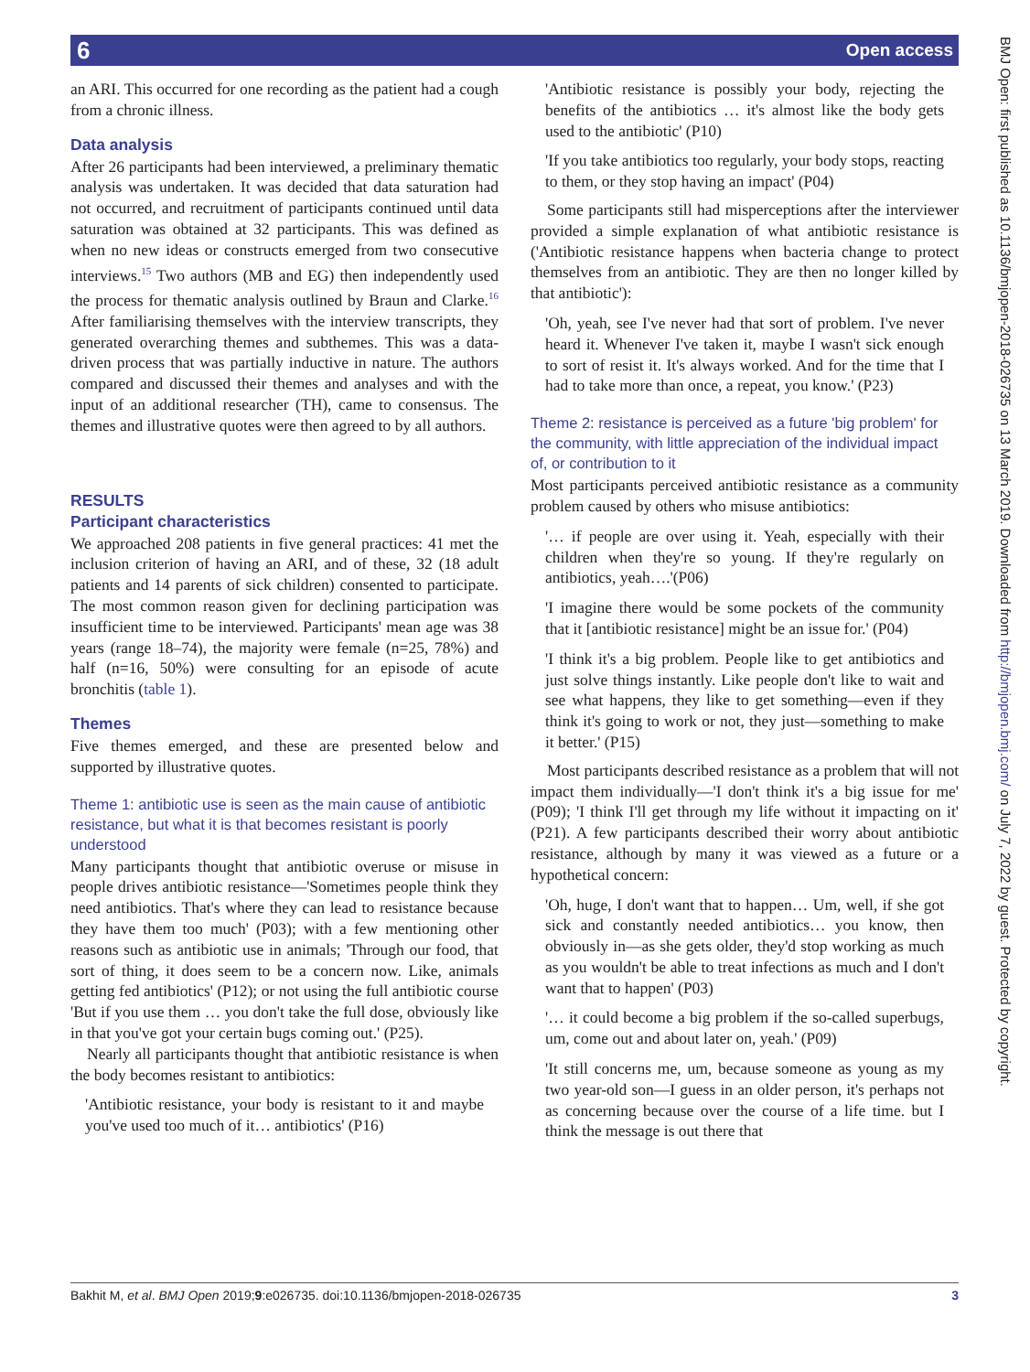6 Open access
an ARI. This occurred for one recording as the patient had a cough from a chronic illness.
Data analysis
After 26 participants had been interviewed, a preliminary thematic analysis was undertaken. It was decided that data saturation had not occurred, and recruitment of participants continued until data saturation was obtained at 32 participants. This was defined as when no new ideas or constructs emerged from two consecutive interviews.<sup>15</sup> Two authors (MB and EG) then independently used the process for thematic analysis outlined by Braun and Clarke.<sup>16</sup> After familiarising themselves with the interview transcripts, they generated overarching themes and subthemes. This was a data-driven process that was partially inductive in nature. The authors compared and discussed their themes and analyses and with the input of an additional researcher (TH), came to consensus. The themes and illustrative quotes were then agreed to by all authors.
RESULTS
Participant characteristics
We approached 208 patients in five general practices: 41 met the inclusion criterion of having an ARI, and of these, 32 (18 adult patients and 14 parents of sick children) consented to participate. The most common reason given for declining participation was insufficient time to be interviewed. Participants' mean age was 38 years (range 18–74), the majority were female (n=25, 78%) and half (n=16, 50%) were consulting for an episode of acute bronchitis (table 1).
Themes
Five themes emerged, and these are presented below and supported by illustrative quotes.
Theme 1: antibiotic use is seen as the main cause of antibiotic resistance, but what it is that becomes resistant is poorly understood
Many participants thought that antibiotic overuse or misuse in people drives antibiotic resistance—'Sometimes people think they need antibiotics. That's where they can lead to resistance because they have them too much' (P03); with a few mentioning other reasons such as antibiotic use in animals; 'Through our food, that sort of thing, it does seem to be a concern now. Like, animals getting fed antibiotics' (P12); or not using the full antibiotic course 'But if you use them … you don't take the full dose, obviously like in that you've got your certain bugs coming out.' (P25).
Nearly all participants thought that antibiotic resistance is when the body becomes resistant to antibiotics:
'Antibiotic resistance, your body is resistant to it and maybe you've used too much of it… antibiotics' (P16)
'Antibiotic resistance is possibly your body, rejecting the benefits of the antibiotics … it's almost like the body gets used to the antibiotic' (P10)
'If you take antibiotics too regularly, your body stops, reacting to them, or they stop having an impact' (P04)
Some participants still had misperceptions after the interviewer provided a simple explanation of what antibiotic resistance is ('Antibiotic resistance happens when bacteria change to protect themselves from an antibiotic. They are then no longer killed by that antibiotic'):
'Oh, yeah, see I've never had that sort of problem. I've never heard it. Whenever I've taken it, maybe I wasn't sick enough to sort of resist it. It's always worked. And for the time that I had to take more than once, a repeat, you know.' (P23)
Theme 2: resistance is perceived as a future 'big problem' for the community, with little appreciation of the individual impact of, or contribution to it
Most participants perceived antibiotic resistance as a community problem caused by others who misuse antibiotics:
'… if people are over using it. Yeah, especially with their children when they're so young. If they're regularly on antibiotics, yeah….'(P06)
'I imagine there would be some pockets of the community that it [antibiotic resistance] might be an issue for.' (P04)
'I think it's a big problem. People like to get antibiotics and just solve things instantly. Like people don't like to wait and see what happens, they like to get something—even if they think it's going to work or not, they just—something to make it better.' (P15)
Most participants described resistance as a problem that will not impact them individually—'I don't think it's a big issue for me' (P09); 'I think I'll get through my life without it impacting on it' (P21). A few participants described their worry about antibiotic resistance, although by many it was viewed as a future or a hypothetical concern:
'Oh, huge, I don't want that to happen… Um, well, if she got sick and constantly needed antibiotics… you know, then obviously in—as she gets older, they'd stop working as much as you wouldn't be able to treat infections as much and I don't want that to happen' (P03)
'… it could become a big problem if the so-called superbugs, um, come out and about later on, yeah.' (P09)
'It still concerns me, um, because someone as young as my two year-old son—I guess in an older person, it's perhaps not as concerning because over the course of a life time. but I think the message is out there that
BMJ Open: first published as 10.1136/bmjopen-2018-026735 on 13 March 2019. Downloaded from http://bmjopen.bmj.com/ on July 7, 2022 by guest. Protected by copyright.
Bakhit M, et al. BMJ Open 2019;9:e026735. doi:10.1136/bmjopen-2018-026735 3